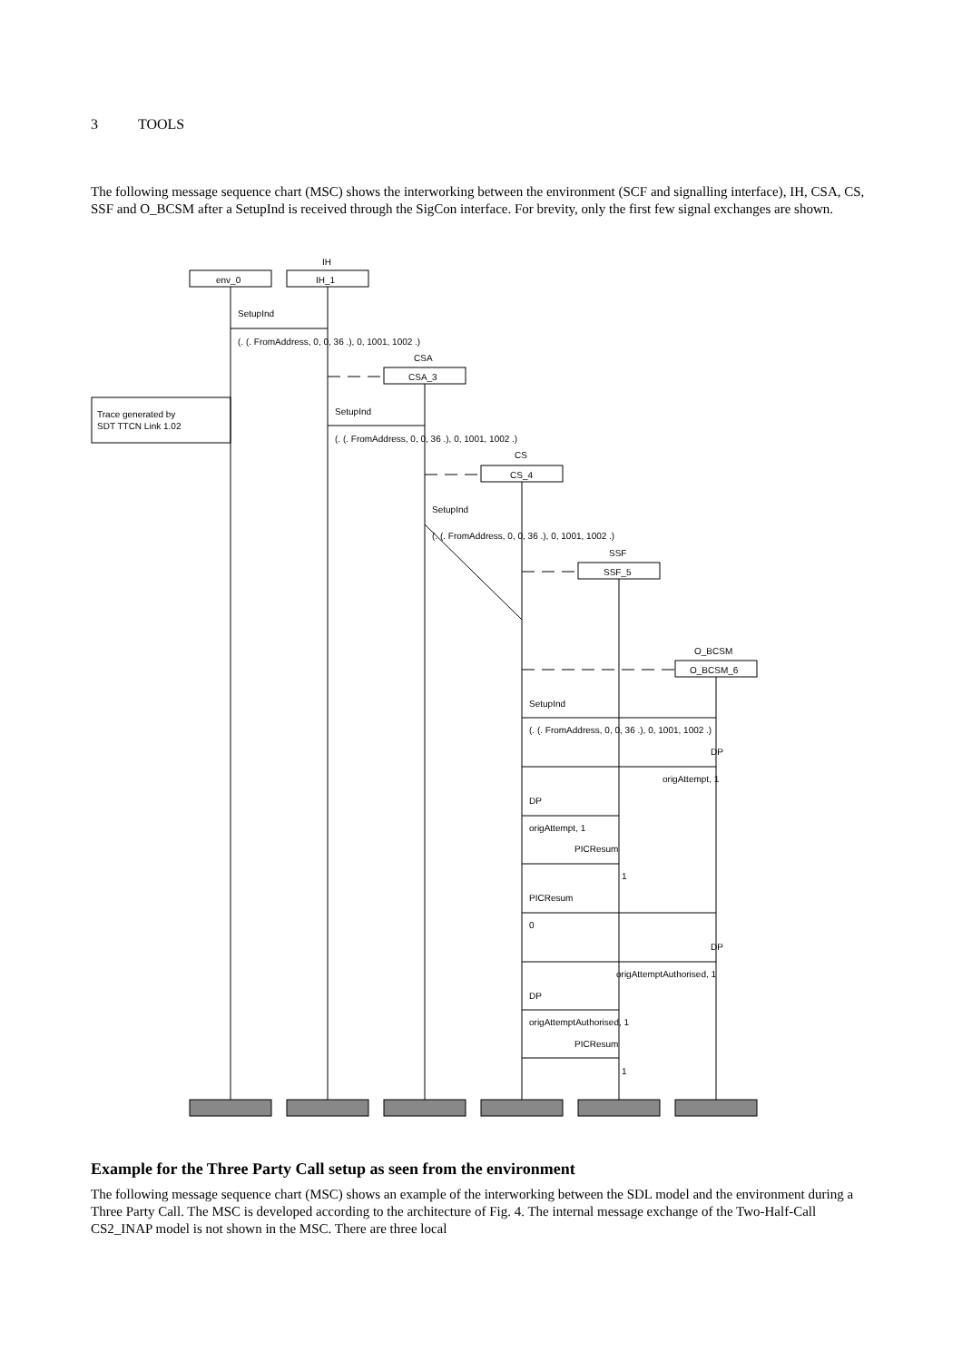3 TOOLS
The following message sequence chart (MSC) shows the interworking between the environment (SCF and signalling interface), IH, CSA, CS, SSF and O_BCSM after a SetupInd is received through the SigCon interface. For brevity, only the first few signal exchanges are shown.
IH
env_0
IH_1
SetupInd
(. (. FromAddress, 0, 0, 36 .), 0, 1001, 1002 .)
CSA
CSA_3
Trace generated by
SDT TTCN Link 1.02
SetupInd
(. (. FromAddress, 0, 0, 36 .), 0, 1001, 1002 .)
CS
CS_4
SetupInd
(. (. FromAddress, 0, 0, 36 .), 0, 1001, 1002 .)
SSF
SSF_5
O_BCSM
O_BCSM_6
SetupInd
(. (. FromAddress, 0, 0, 36 .), 0, 1001, 1002 .)
DP
origAttempt, 1
DP
origAttempt, 1
PICResum
1
PICResum
0
DP
origAttemptAuthorised, 1
DP
origAttemptAuthorised, 1
PICResum
1
Example for the Three Party Call setup as seen from the environment
The following message sequence chart (MSC) shows an example of the interworking between the SDL model and the environment during a Three Party Call. The MSC is developed according to the architecture of Fig. 4. The internal message exchange of the Two-Half-Call CS2_INAP model is not shown in the MSC. There are three local